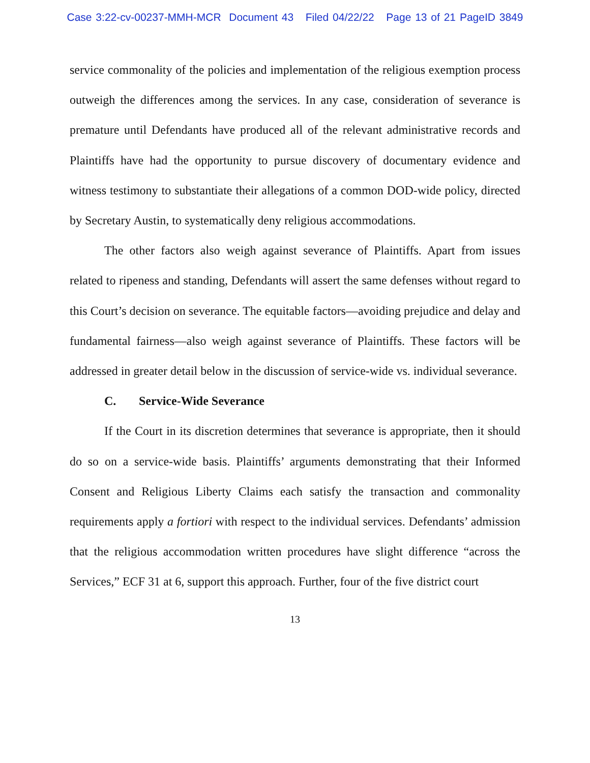Case 3:22-cv-00237-MMH-MCR Document 43 Filed 04/22/22 Page 13 of 21 PageID 3849
service commonality of the policies and implementation of the religious exemption process outweigh the differences among the services. In any case, consideration of severance is premature until Defendants have produced all of the relevant administrative records and Plaintiffs have had the opportunity to pursue discovery of documentary evidence and witness testimony to substantiate their allegations of a common DOD-wide policy, directed by Secretary Austin, to systematically deny religious accommodations.
The other factors also weigh against severance of Plaintiffs. Apart from issues related to ripeness and standing, Defendants will assert the same defenses without regard to this Court’s decision on severance. The equitable factors—avoiding prejudice and delay and fundamental fairness—also weigh against severance of Plaintiffs. These factors will be addressed in greater detail below in the discussion of service-wide vs. individual severance.
C. Service-Wide Severance
If the Court in its discretion determines that severance is appropriate, then it should do so on a service-wide basis. Plaintiffs’ arguments demonstrating that their Informed Consent and Religious Liberty Claims each satisfy the transaction and commonality requirements apply a fortiori with respect to the individual services. Defendants’ admission that the religious accommodation written procedures have slight difference “across the Services,” ECF 31 at 6, support this approach. Further, four of the five district court
13